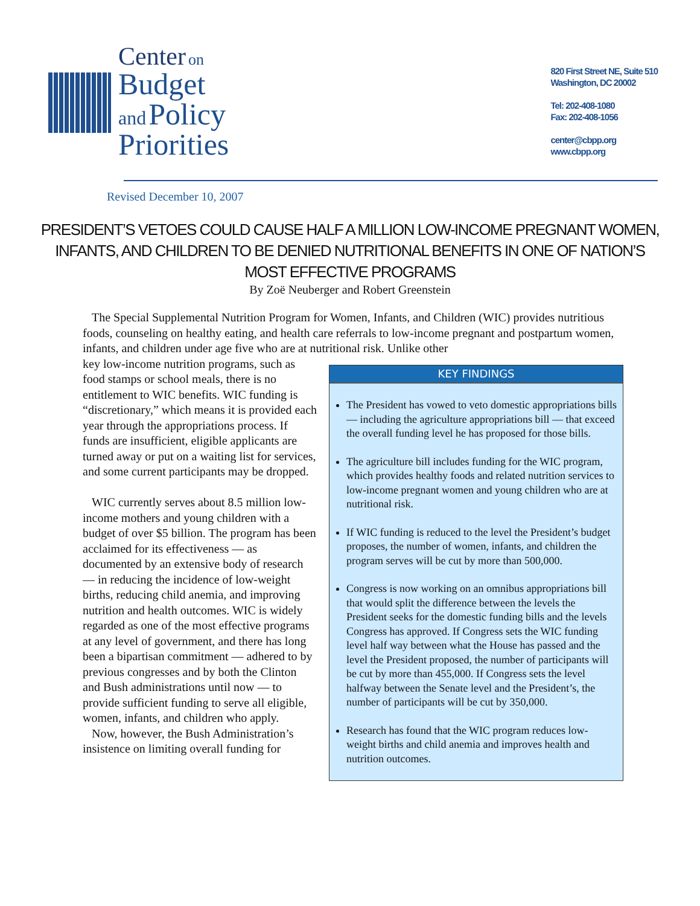Center on
Budget
and Policy
Priorities
820 First Street NE, Suite 510
Washington, DC 20002
Tel: 202-408-1080
Fax: 202-408-1056
center@cbpp.org
www.cbpp.org
Revised December 10, 2007
PRESIDENT’S VETOES COULD CAUSE HALF A MILLION LOW-INCOME PREGNANT WOMEN, INFANTS, AND CHILDREN TO BE DENIED NUTRITIONAL BENEFITS IN ONE OF NATION’S MOST EFFECTIVE PROGRAMS
By Zoë Neuberger and Robert Greenstein
The Special Supplemental Nutrition Program for Women, Infants, and Children (WIC) provides nutritious foods, counseling on healthy eating, and health care referrals to low-income pregnant and postpartum women, infants, and children under age five who are at nutritional risk. Unlike other
KEY FINDINGS
The President has vowed to veto domestic appropriations bills — including the agriculture appropriations bill — that exceed the overall funding level he has proposed for those bills.
The agriculture bill includes funding for the WIC program, which provides healthy foods and related nutrition services to low-income pregnant women and young children who are at nutritional risk.
If WIC funding is reduced to the level the President’s budget proposes, the number of women, infants, and children the program serves will be cut by more than 500,000.
Congress is now working on an omnibus appropriations bill that would split the difference between the levels the President seeks for the domestic funding bills and the levels Congress has approved. If Congress sets the WIC funding level half way between what the House has passed and the level the President proposed, the number of participants will be cut by more than 455,000. If Congress sets the level halfway between the Senate level and the President’s, the number of participants will be cut by 350,000.
Research has found that the WIC program reduces low-weight births and child anemia and improves health and nutrition outcomes.
key low-income nutrition programs, such as food stamps or school meals, there is no entitlement to WIC benefits. WIC funding is “discretionary,” which means it is provided each year through the appropriations process. If funds are insufficient, eligible applicants are turned away or put on a waiting list for services, and some current participants may be dropped.
WIC currently serves about 8.5 million low-income mothers and young children with a budget of over $5 billion. The program has been acclaimed for its effectiveness — as documented by an extensive body of research — in reducing the incidence of low-weight births, reducing child anemia, and improving nutrition and health outcomes. WIC is widely regarded as one of the most effective programs at any level of government, and there has long been a bipartisan commitment — adhered to by previous congresses and by both the Clinton and Bush administrations until now — to provide sufficient funding to serve all eligible, women, infants, and children who apply.
Now, however, the Bush Administration’s insistence on limiting overall funding for